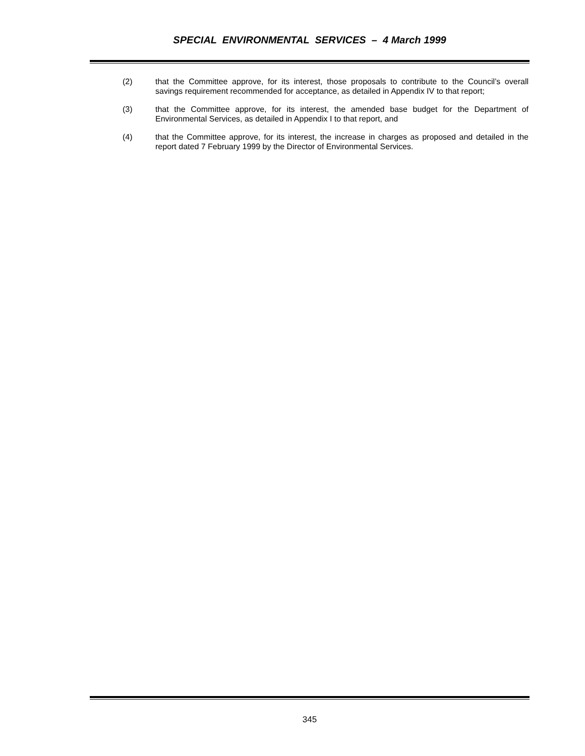SPECIAL ENVIRONMENTAL SERVICES – 4 March 1999
(2) that the Committee approve, for its interest, those proposals to contribute to the Council’s overall savings requirement recommended for acceptance, as detailed in Appendix IV to that report;
(3) that the Committee approve, for its interest, the amended base budget for the Department of Environmental Services, as detailed in Appendix I to that report, and
(4) that the Committee approve, for its interest, the increase in charges as proposed and detailed in the report dated 7 February 1999 by the Director of Environmental Services.
345